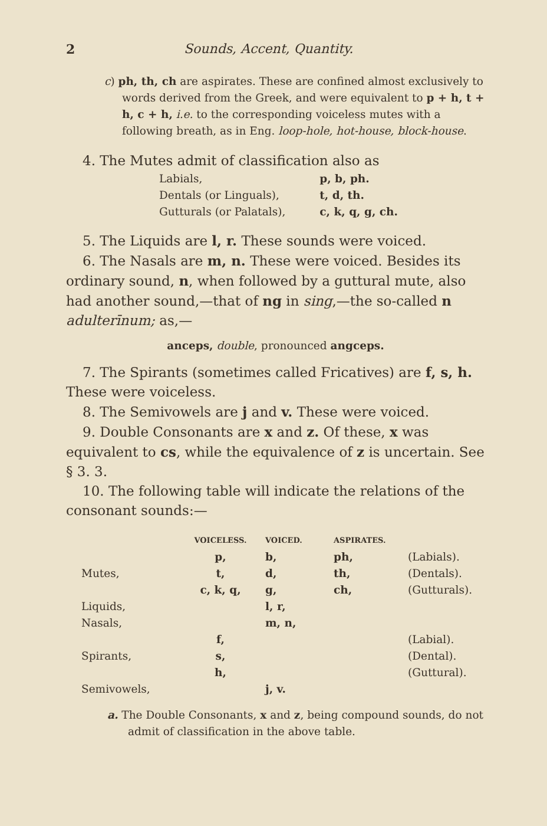2 Sounds, Accent, Quantity.
c) ph, th, ch are aspirates. These are confined almost exclusively to words derived from the Greek, and were equivalent to p + h, t + h, c + h, i.e. to the corresponding voiceless mutes with a following breath, as in Eng. loop-hole, hot-house, block-house.
4. The Mutes admit of classification also as
| Labials, | p, b, ph. |
| Dentals (or Linguals), | t, d, th. |
| Gutturals (or Palatals), | c, k, q, g, ch. |
5. The Liquids are l, r. These sounds were voiced.
6. The Nasals are m, n. These were voiced. Besides its ordinary sound, n, when followed by a guttural mute, also had another sound,—that of ng in sing,—the so-called n adulterīnum; as,—
anceps, double, pronounced angceps.
7. The Spirants (sometimes called Fricatives) are f, s, h. These were voiceless.
8. The Semivowels are j and v. These were voiced.
9. Double Consonants are x and z. Of these, x was equivalent to cs, while the equivalence of z is uncertain. See § 3. 3.
10. The following table will indicate the relations of the consonant sounds:—
| | VOICELESS. | VOICED. | ASPIRATES. | |
| | p, | b, | ph, | (Labials). |
| Mutes, | t, | d, | th, | (Dentals). |
| | c, k, q, | g, | ch, | (Gutturals). |
| Liquids, | | l, r, | | |
| Nasals, | | m, n, | | |
| | f, | | | (Labial). |
| Spirants, | s, | | | (Dental). |
| | h, | | | (Guttural). |
| Semivowels, | | j, v. | | |
a. The Double Consonants, x and z, being compound sounds, do not admit of classification in the above table.